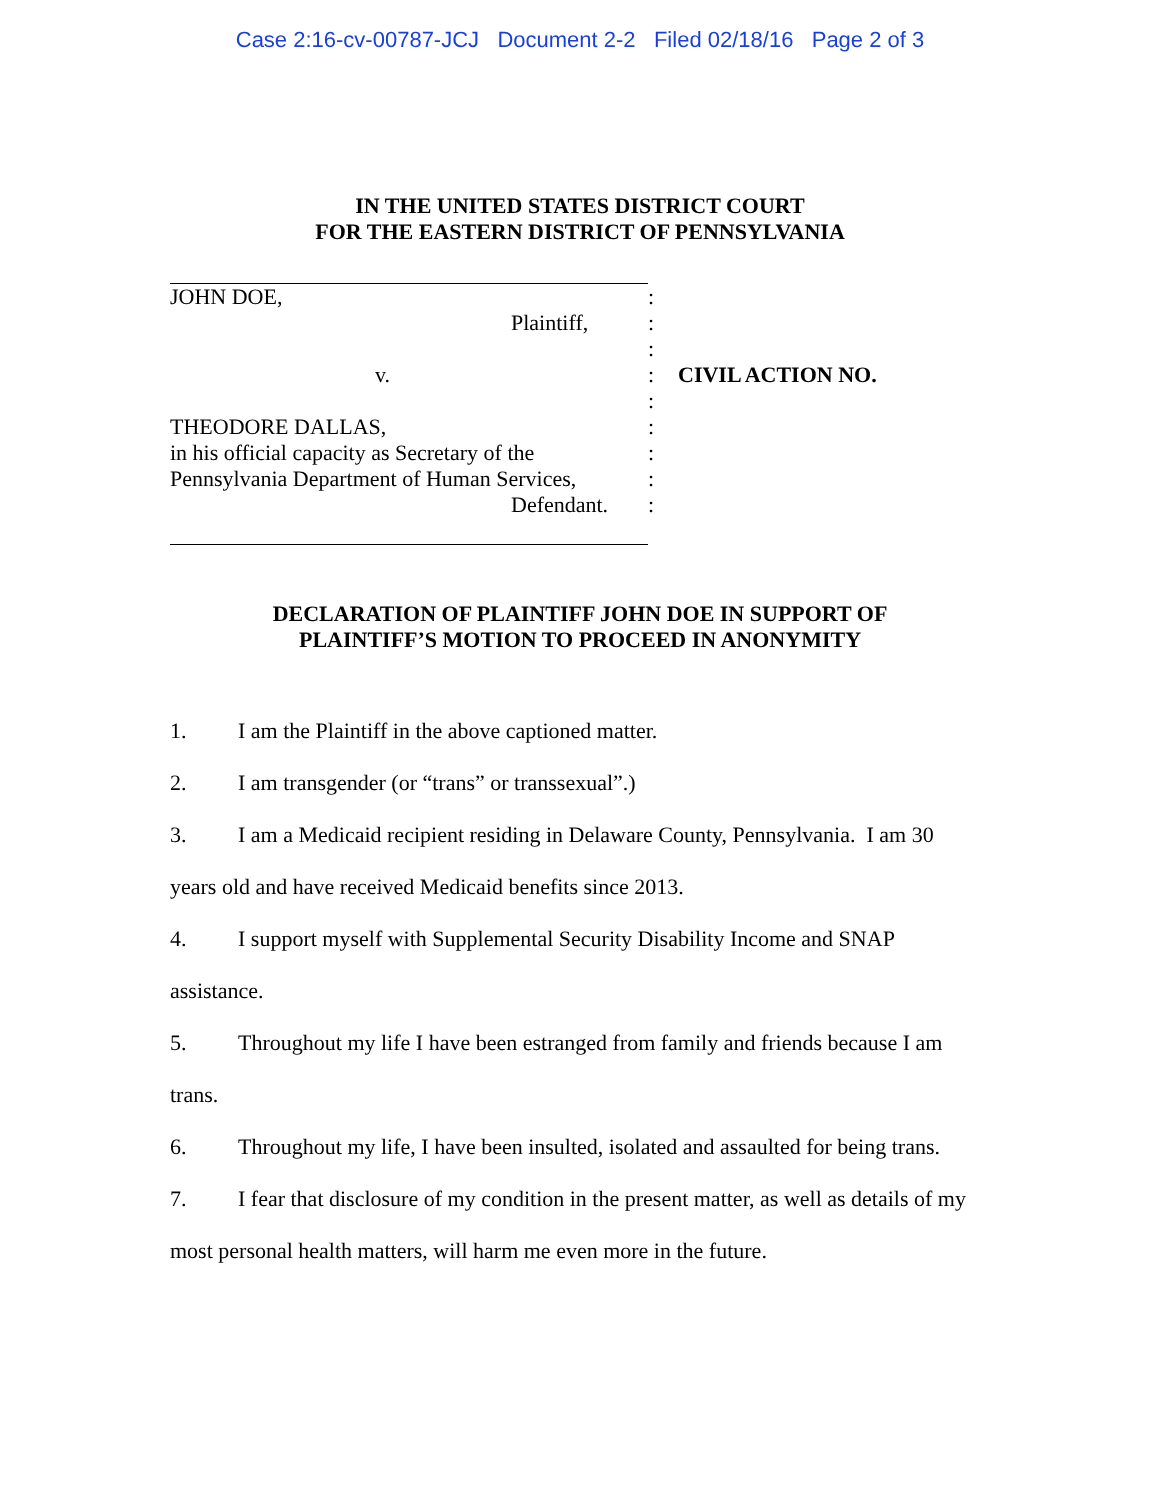Case 2:16-cv-00787-JCJ Document 2-2 Filed 02/18/16 Page 2 of 3
IN THE UNITED STATES DISTRICT COURT
FOR THE EASTERN DISTRICT OF PENNSYLVANIA
JOHN DOE, :
Plaintiff, :
:
v. : CIVIL ACTION NO.
:
THEODORE DALLAS, :
in his official capacity as Secretary of the
:
Pennsylvania Department of Human Services,
:
Defendant. :
DECLARATION OF PLAINTIFF JOHN DOE IN SUPPORT OF
PLAINTIFF’S MOTION TO PROCEED IN ANONYMITY
1. I am the Plaintiff in the above captioned matter.
2. I am transgender (or “trans” or transsexual”.)
3. I am a Medicaid recipient residing in Delaware County, Pennsylvania. I am 30 years old and have received Medicaid benefits since 2013.
4. I support myself with Supplemental Security Disability Income and SNAP assistance.
5. Throughout my life I have been estranged from family and friends because I am trans.
6. Throughout my life, I have been insulted, isolated and assaulted for being trans.
7. I fear that disclosure of my condition in the present matter, as well as details of my most personal health matters, will harm me even more in the future.